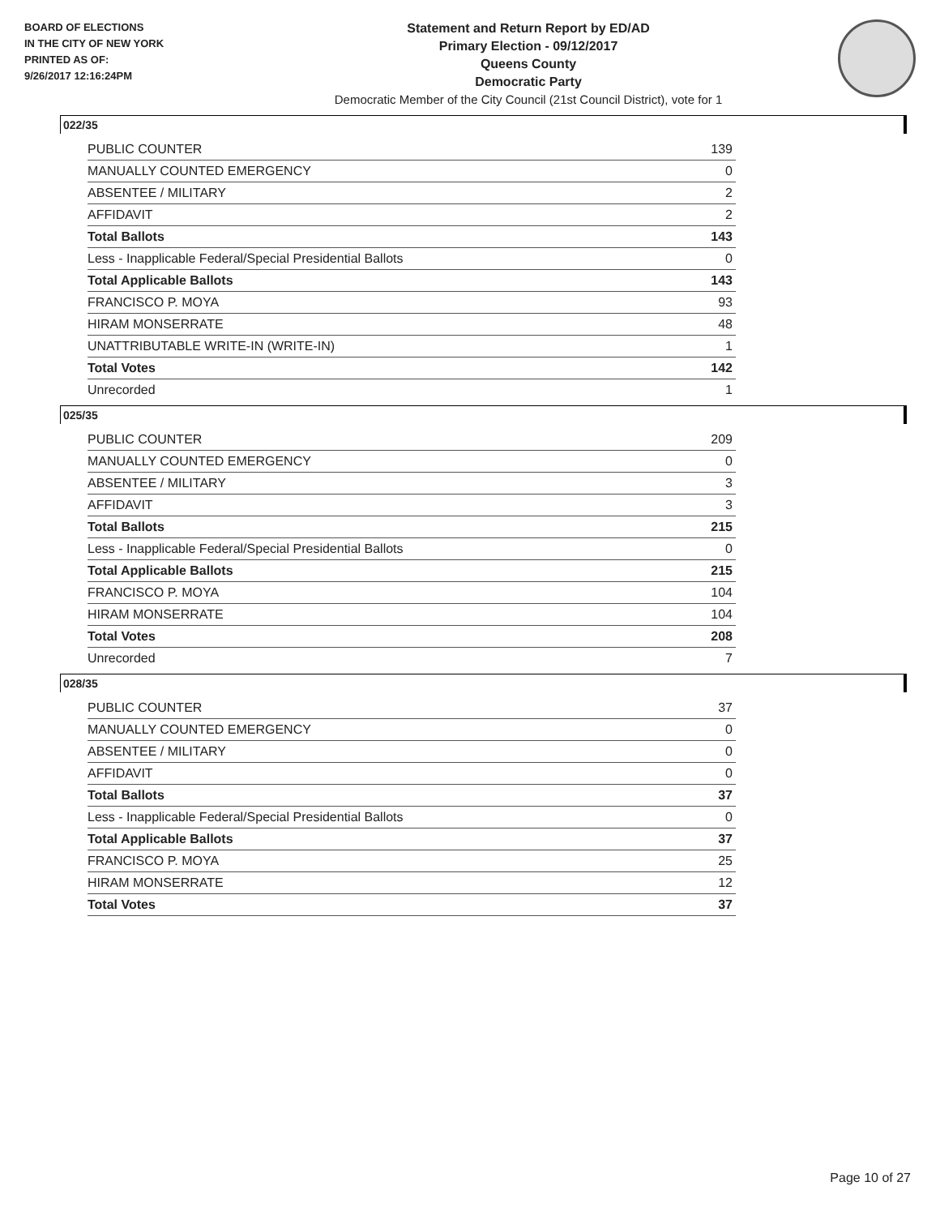BOARD OF ELECTIONS
IN THE CITY OF NEW YORK
PRINTED AS OF:
9/26/2017 12:16:24PM
Statement and Return Report by ED/AD
Primary Election - 09/12/2017
Queens County
Democratic Party
Democratic Member of the City Council (21st Council District), vote for 1
022/35
| PUBLIC COUNTER | 139 |
| MANUALLY COUNTED EMERGENCY | 0 |
| ABSENTEE / MILITARY | 2 |
| AFFIDAVIT | 2 |
| Total Ballots | 143 |
| Less - Inapplicable Federal/Special Presidential Ballots | 0 |
| Total Applicable Ballots | 143 |
| FRANCISCO P. MOYA | 93 |
| HIRAM MONSERRATE | 48 |
| UNATTRIBUTABLE WRITE-IN (WRITE-IN) | 1 |
| Total Votes | 142 |
| Unrecorded | 1 |
025/35
| PUBLIC COUNTER | 209 |
| MANUALLY COUNTED EMERGENCY | 0 |
| ABSENTEE / MILITARY | 3 |
| AFFIDAVIT | 3 |
| Total Ballots | 215 |
| Less - Inapplicable Federal/Special Presidential Ballots | 0 |
| Total Applicable Ballots | 215 |
| FRANCISCO P. MOYA | 104 |
| HIRAM MONSERRATE | 104 |
| Total Votes | 208 |
| Unrecorded | 7 |
028/35
| PUBLIC COUNTER | 37 |
| MANUALLY COUNTED EMERGENCY | 0 |
| ABSENTEE / MILITARY | 0 |
| AFFIDAVIT | 0 |
| Total Ballots | 37 |
| Less - Inapplicable Federal/Special Presidential Ballots | 0 |
| Total Applicable Ballots | 37 |
| FRANCISCO P. MOYA | 25 |
| HIRAM MONSERRATE | 12 |
| Total Votes | 37 |
Page 10 of 27